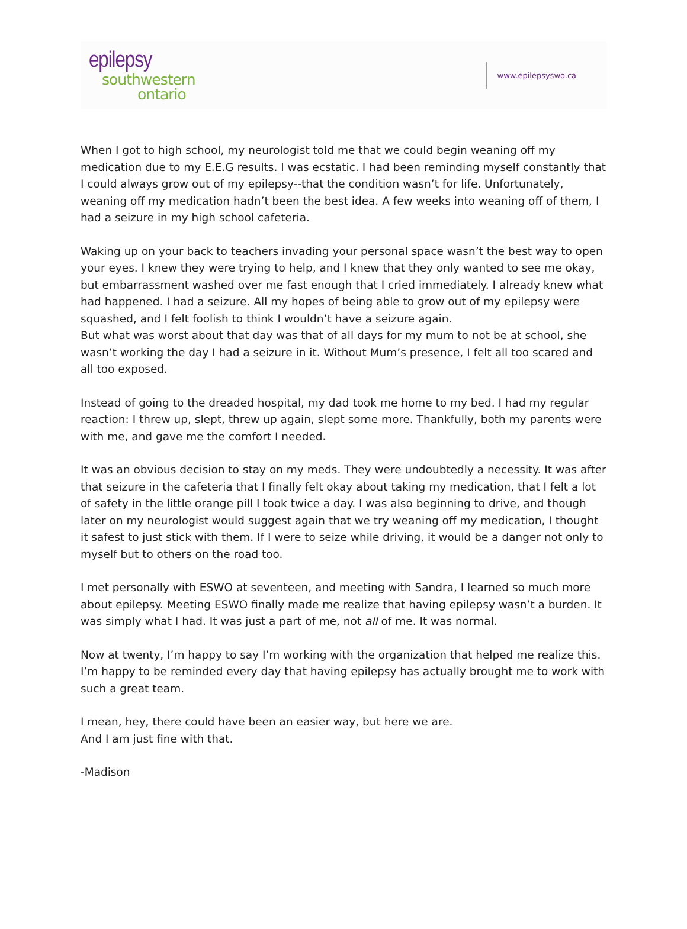epilepsy
southwestern
ontario
www.epilepsyswo.ca
When I got to high school, my neurologist told me that we could begin weaning off my medication due to my E.E.G results. I was ecstatic. I had been reminding myself constantly that I could always grow out of my epilepsy--that the condition wasn’t for life. Unfortunately, weaning off my medication hadn’t been the best idea. A few weeks into weaning off of them, I had a seizure in my high school cafeteria.
Waking up on your back to teachers invading your personal space wasn’t the best way to open your eyes. I knew they were trying to help, and I knew that they only wanted to see me okay, but embarrassment washed over me fast enough that I cried immediately. I already knew what had happened. I had a seizure. All my hopes of being able to grow out of my epilepsy were squashed, and I felt foolish to think I wouldn’t have a seizure again.
But what was worst about that day was that of all days for my mum to not be at school, she wasn’t working the day I had a seizure in it. Without Mum’s presence, I felt all too scared and all too exposed.
Instead of going to the dreaded hospital, my dad took me home to my bed. I had my regular reaction: I threw up, slept, threw up again, slept some more. Thankfully, both my parents were with me, and gave me the comfort I needed.
It was an obvious decision to stay on my meds. They were undoubtedly a necessity. It was after that seizure in the cafeteria that I finally felt okay about taking my medication, that I felt a lot of safety in the little orange pill I took twice a day. I was also beginning to drive, and though later on my neurologist would suggest again that we try weaning off my medication, I thought it safest to just stick with them. If I were to seize while driving, it would be a danger not only to myself but to others on the road too.
I met personally with ESWO at seventeen, and meeting with Sandra, I learned so much more about epilepsy. Meeting ESWO finally made me realize that having epilepsy wasn’t a burden. It was simply what I had. It was just a part of me, not all of me. It was normal.
Now at twenty, I’m happy to say I’m working with the organization that helped me realize this. I’m happy to be reminded every day that having epilepsy has actually brought me to work with such a great team.
I mean, hey, there could have been an easier way, but here we are.
And I am just fine with that.
-Madison